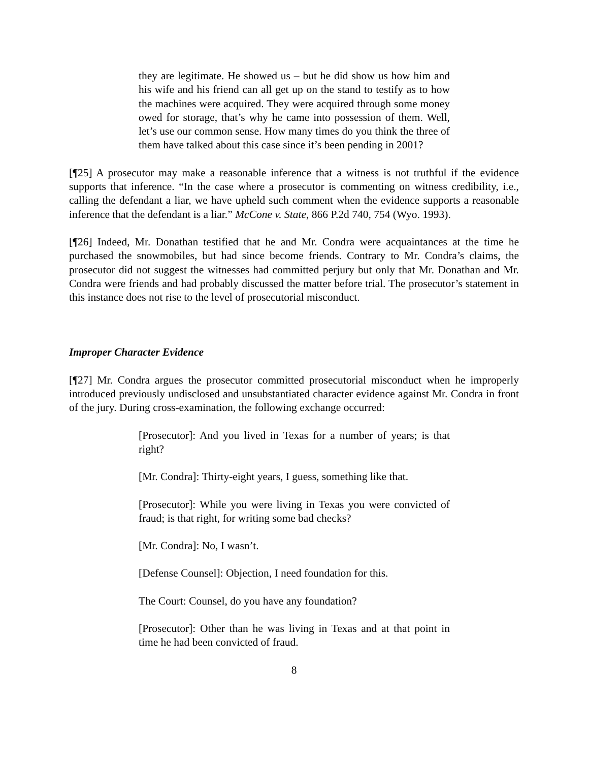they are legitimate. He showed us – but he did show us how him and his wife and his friend can all get up on the stand to testify as to how the machines were acquired. They were acquired through some money owed for storage, that’s why he came into possession of them. Well, let’s use our common sense. How many times do you think the three of them have talked about this case since it’s been pending in 2001?
[¶25] A prosecutor may make a reasonable inference that a witness is not truthful if the evidence supports that inference. “In the case where a prosecutor is commenting on witness credibility, i.e., calling the defendant a liar, we have upheld such comment when the evidence supports a reasonable inference that the defendant is a liar.” McCone v. State, 866 P.2d 740, 754 (Wyo. 1993).
[¶26] Indeed, Mr. Donathan testified that he and Mr. Condra were acquaintances at the time he purchased the snowmobiles, but had since become friends. Contrary to Mr. Condra’s claims, the prosecutor did not suggest the witnesses had committed perjury but only that Mr. Donathan and Mr. Condra were friends and had probably discussed the matter before trial. The prosecutor’s statement in this instance does not rise to the level of prosecutorial misconduct.
Improper Character Evidence
[¶27] Mr. Condra argues the prosecutor committed prosecutorial misconduct when he improperly introduced previously undisclosed and unsubstantiated character evidence against Mr. Condra in front of the jury. During cross-examination, the following exchange occurred:
[Prosecutor]: And you lived in Texas for a number of years; is that right?
[Mr. Condra]: Thirty-eight years, I guess, something like that.
[Prosecutor]: While you were living in Texas you were convicted of fraud; is that right, for writing some bad checks?
[Mr. Condra]: No, I wasn’t.
[Defense Counsel]: Objection, I need foundation for this.
The Court: Counsel, do you have any foundation?
[Prosecutor]: Other than he was living in Texas and at that point in time he had been convicted of fraud.
8